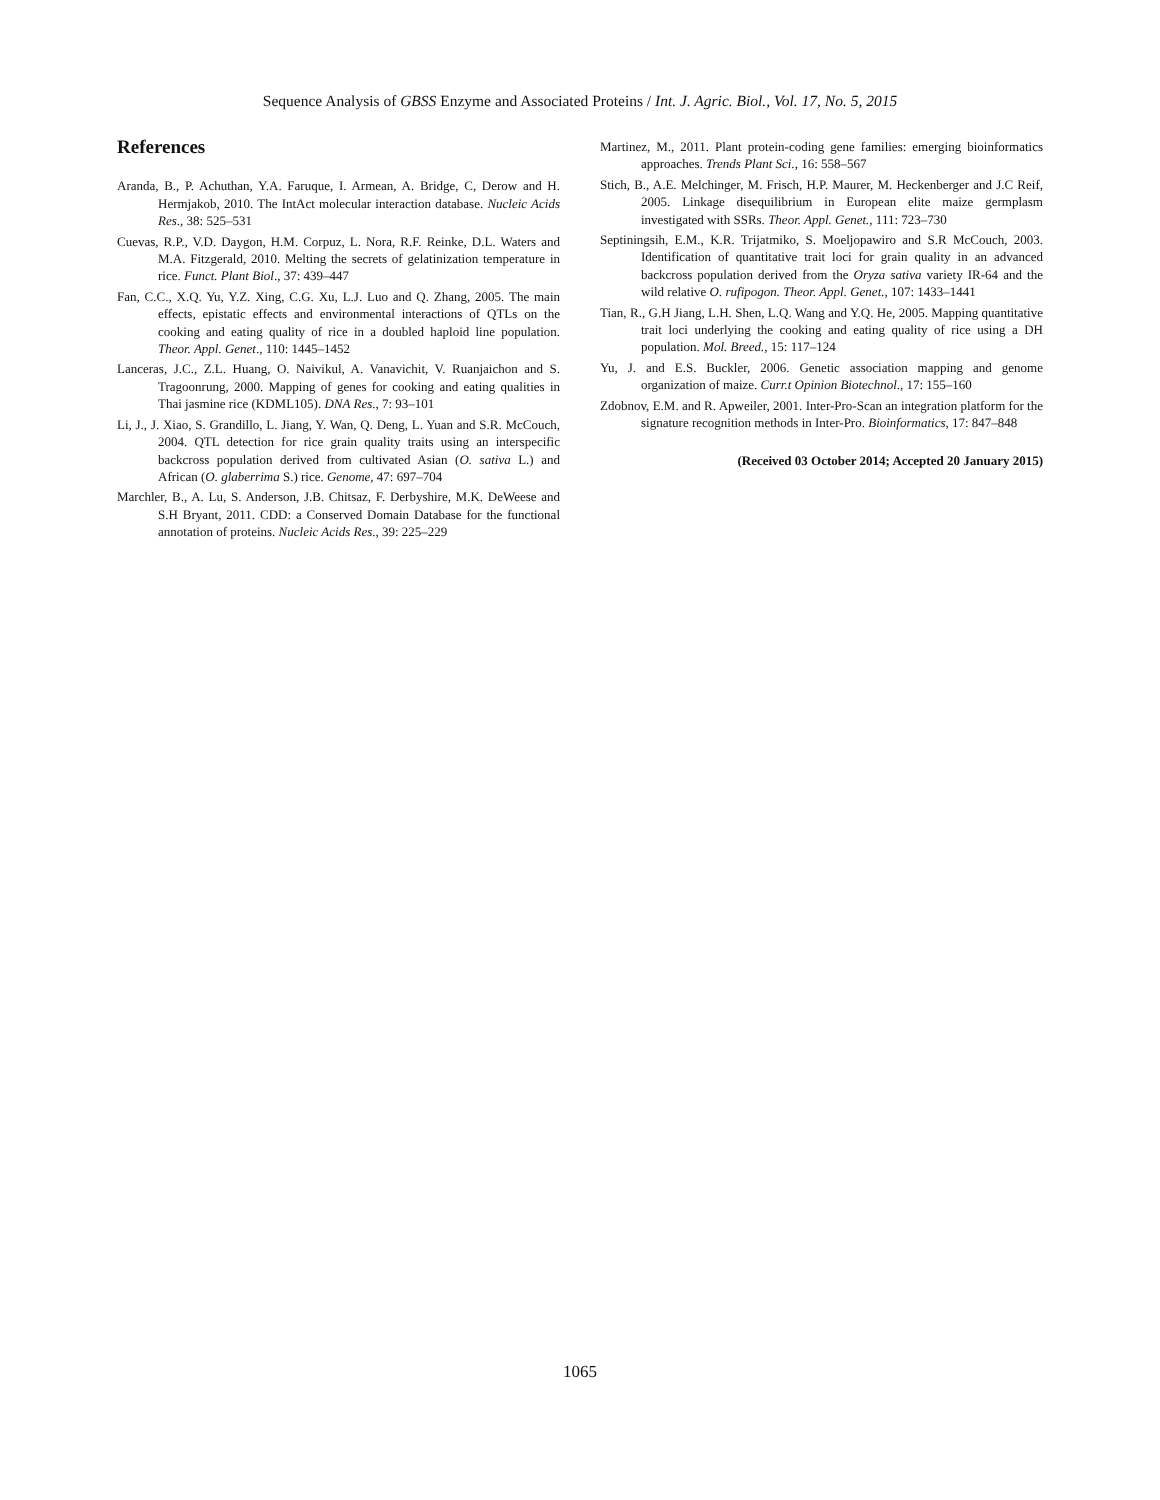Sequence Analysis of GBSS Enzyme and Associated Proteins / Int. J. Agric. Biol., Vol. 17, No. 5, 2015
References
Aranda, B., P. Achuthan, Y.A. Faruque, I. Armean, A. Bridge, C, Derow and H. Hermjakob, 2010. The IntAct molecular interaction database. Nucleic Acids Res., 38: 525–531
Cuevas, R.P., V.D. Daygon, H.M. Corpuz, L. Nora, R.F. Reinke, D.L. Waters and M.A. Fitzgerald, 2010. Melting the secrets of gelatinization temperature in rice. Funct. Plant Biol., 37: 439–447
Fan, C.C., X.Q. Yu, Y.Z. Xing, C.G. Xu, L.J. Luo and Q. Zhang, 2005. The main effects, epistatic effects and environmental interactions of QTLs on the cooking and eating quality of rice in a doubled haploid line population. Theor. Appl. Genet., 110: 1445–1452
Lanceras, J.C., Z.L. Huang, O. Naivikul, A. Vanavichit, V. Ruanjaichon and S. Tragoonrung, 2000. Mapping of genes for cooking and eating qualities in Thai jasmine rice (KDML105). DNA Res., 7: 93–101
Li, J., J. Xiao, S. Grandillo, L. Jiang, Y. Wan, Q. Deng, L. Yuan and S.R. McCouch, 2004. QTL detection for rice grain quality traits using an interspecific backcross population derived from cultivated Asian (O. sativa L.) and African (O. glaberrima S.) rice. Genome, 47: 697–704
Marchler, B., A. Lu, S. Anderson, J.B. Chitsaz, F. Derbyshire, M.K. DeWeese and S.H Bryant, 2011. CDD: a Conserved Domain Database for the functional annotation of proteins. Nucleic Acids Res., 39: 225–229
Martinez, M., 2011. Plant protein-coding gene families: emerging bioinformatics approaches. Trends Plant Sci., 16: 558–567
Stich, B., A.E. Melchinger, M. Frisch, H.P. Maurer, M. Heckenberger and J.C Reif, 2005. Linkage disequilibrium in European elite maize germplasm investigated with SSRs. Theor. Appl. Genet., 111: 723–730
Septiningsih, E.M., K.R. Trijatmiko, S. Moeljopawiro and S.R McCouch, 2003. Identification of quantitative trait loci for grain quality in an advanced backcross population derived from the Oryza sativa variety IR-64 and the wild relative O. rufipogon. Theor. Appl. Genet., 107: 1433–1441
Tian, R., G.H Jiang, L.H. Shen, L.Q. Wang and Y.Q. He, 2005. Mapping quantitative trait loci underlying the cooking and eating quality of rice using a DH population. Mol. Breed., 15: 117–124
Yu, J. and E.S. Buckler, 2006. Genetic association mapping and genome organization of maize. Curr.t Opinion Biotechnol., 17: 155–160
Zdobnov, E.M. and R. Apweiler, 2001. Inter-Pro-Scan an integration platform for the signature recognition methods in Inter-Pro. Bioinformatics, 17: 847–848
(Received 03 October 2014; Accepted 20 January 2015)
1065